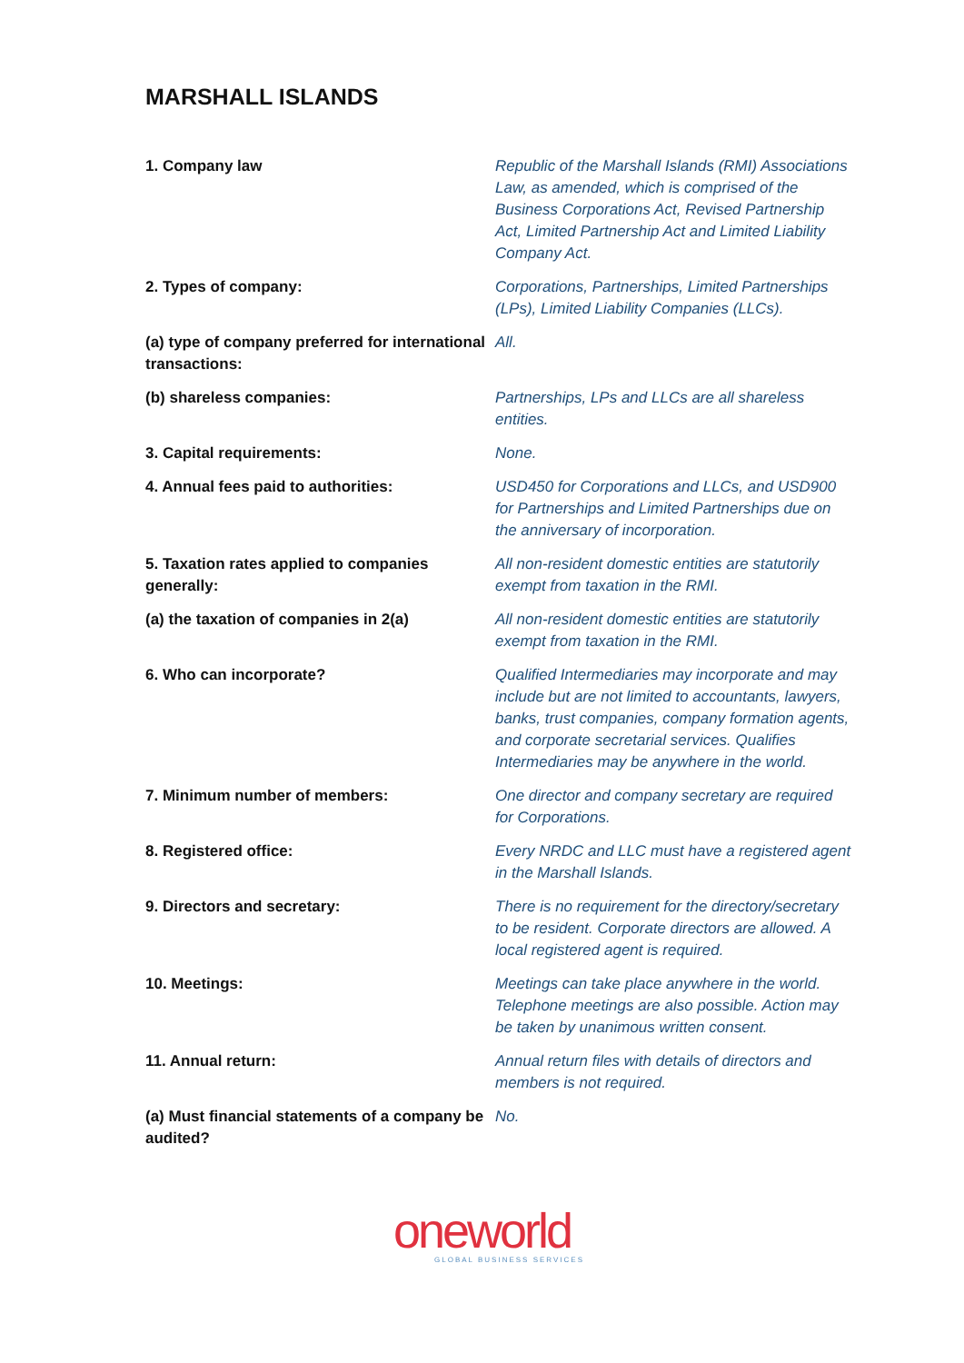MARSHALL ISLANDS
| 1. Company law | Republic of the Marshall Islands (RMI) Associations Law, as amended, which is comprised of the Business Corporations Act, Revised Partnership Act, Limited Partnership Act and Limited Liability Company Act. |
| 2. Types of company: | Corporations, Partnerships, Limited Partnerships (LPs), Limited Liability Companies (LLCs). |
| (a) type of company preferred for international transactions: | All. |
| (b) shareless companies: | Partnerships, LPs and LLCs are all shareless entities. |
| 3. Capital requirements: | None. |
| 4. Annual fees paid to authorities: | USD450 for Corporations and LLCs, and USD900 for Partnerships and Limited Partnerships due on the anniversary of incorporation. |
| 5. Taxation rates applied to companies generally: | All non-resident domestic entities are statutorily exempt from taxation in the RMI. |
| (a) the taxation of companies in 2(a) | All non-resident domestic entities are statutorily exempt from taxation in the RMI. |
| 6. Who can incorporate? | Qualified Intermediaries may incorporate and may include but are not limited to accountants, lawyers, banks, trust companies, company formation agents, and corporate secretarial services. Qualifies Intermediaries may be anywhere in the world. |
| 7. Minimum number of members: | One director and company secretary are required for Corporations. |
| 8. Registered office: | Every NRDC and LLC must have a registered agent in the Marshall Islands. |
| 9. Directors and secretary: | There is no requirement for the directory/secretary to be resident. Corporate directors are allowed. A local registered agent is required. |
| 10. Meetings: | Meetings can take place anywhere in the world. Telephone meetings are also possible. Action may be taken by unanimous written consent. |
| 11. Annual return: | Annual return files with details of directors and members is not required. |
| (a) Must financial statements of a company be audited? | No. |
oneworld
GLOBAL BUSINESS SERVICES